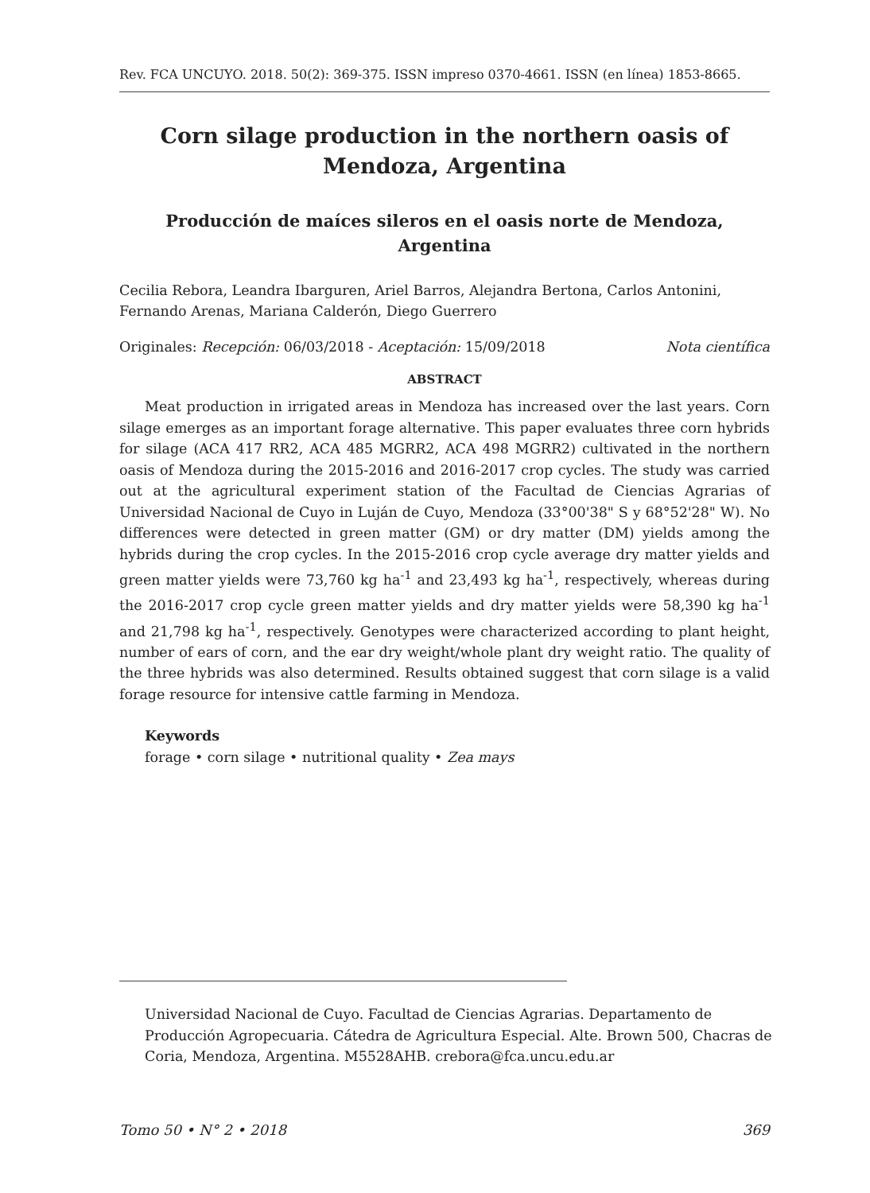Rev. FCA UNCUYO. 2018. 50(2): 369-375. ISSN impreso 0370-4661. ISSN (en línea) 1853-8665.
Corn silage production in the northern oasis of Mendoza, Argentina
Producción de maíces sileros en el oasis norte de Mendoza, Argentina
Cecilia Rebora, Leandra Ibarguren, Ariel Barros, Alejandra Bertona, Carlos Antonini, Fernando Arenas, Mariana Calderón, Diego Guerrero
Originales: Recepción: 06/03/2018 - Aceptación: 15/09/2018 Nota científica
ABSTRACT
Meat production in irrigated areas in Mendoza has increased over the last years. Corn silage emerges as an important forage alternative. This paper evaluates three corn hybrids for silage (ACA 417 RR2, ACA 485 MGRR2, ACA 498 MGRR2) cultivated in the northern oasis of Mendoza during the 2015-2016 and 2016-2017 crop cycles. The study was carried out at the agricultural experiment station of the Facultad de Ciencias Agrarias of Universidad Nacional de Cuyo in Luján de Cuyo, Mendoza (33°00'38" S y 68°52'28" W). No differences were detected in green matter (GM) or dry matter (DM) yields among the hybrids during the crop cycles. In the 2015-2016 crop cycle average dry matter yields and green matter yields were 73,760 kg ha<sup>-1</sup> and 23,493 kg ha<sup>-1</sup>, respectively, whereas during the 2016-2017 crop cycle green matter yields and dry matter yields were 58,390 kg ha<sup>-1</sup> and 21,798 kg ha<sup>-1</sup>, respectively. Genotypes were characterized according to plant height, number of ears of corn, and the ear dry weight/whole plant dry weight ratio. The quality of the three hybrids was also determined. Results obtained suggest that corn silage is a valid forage resource for intensive cattle farming in Mendoza.
Keywords
forage • corn silage • nutritional quality • Zea mays
Universidad Nacional de Cuyo. Facultad de Ciencias Agrarias. Departamento de Producción Agropecuaria. Cátedra de Agricultura Especial. Alte. Brown 500, Chacras de Coria, Mendoza, Argentina. M5528AHB. crebora@fca.uncu.edu.ar
Tomo 50 • N° 2 • 2018 369